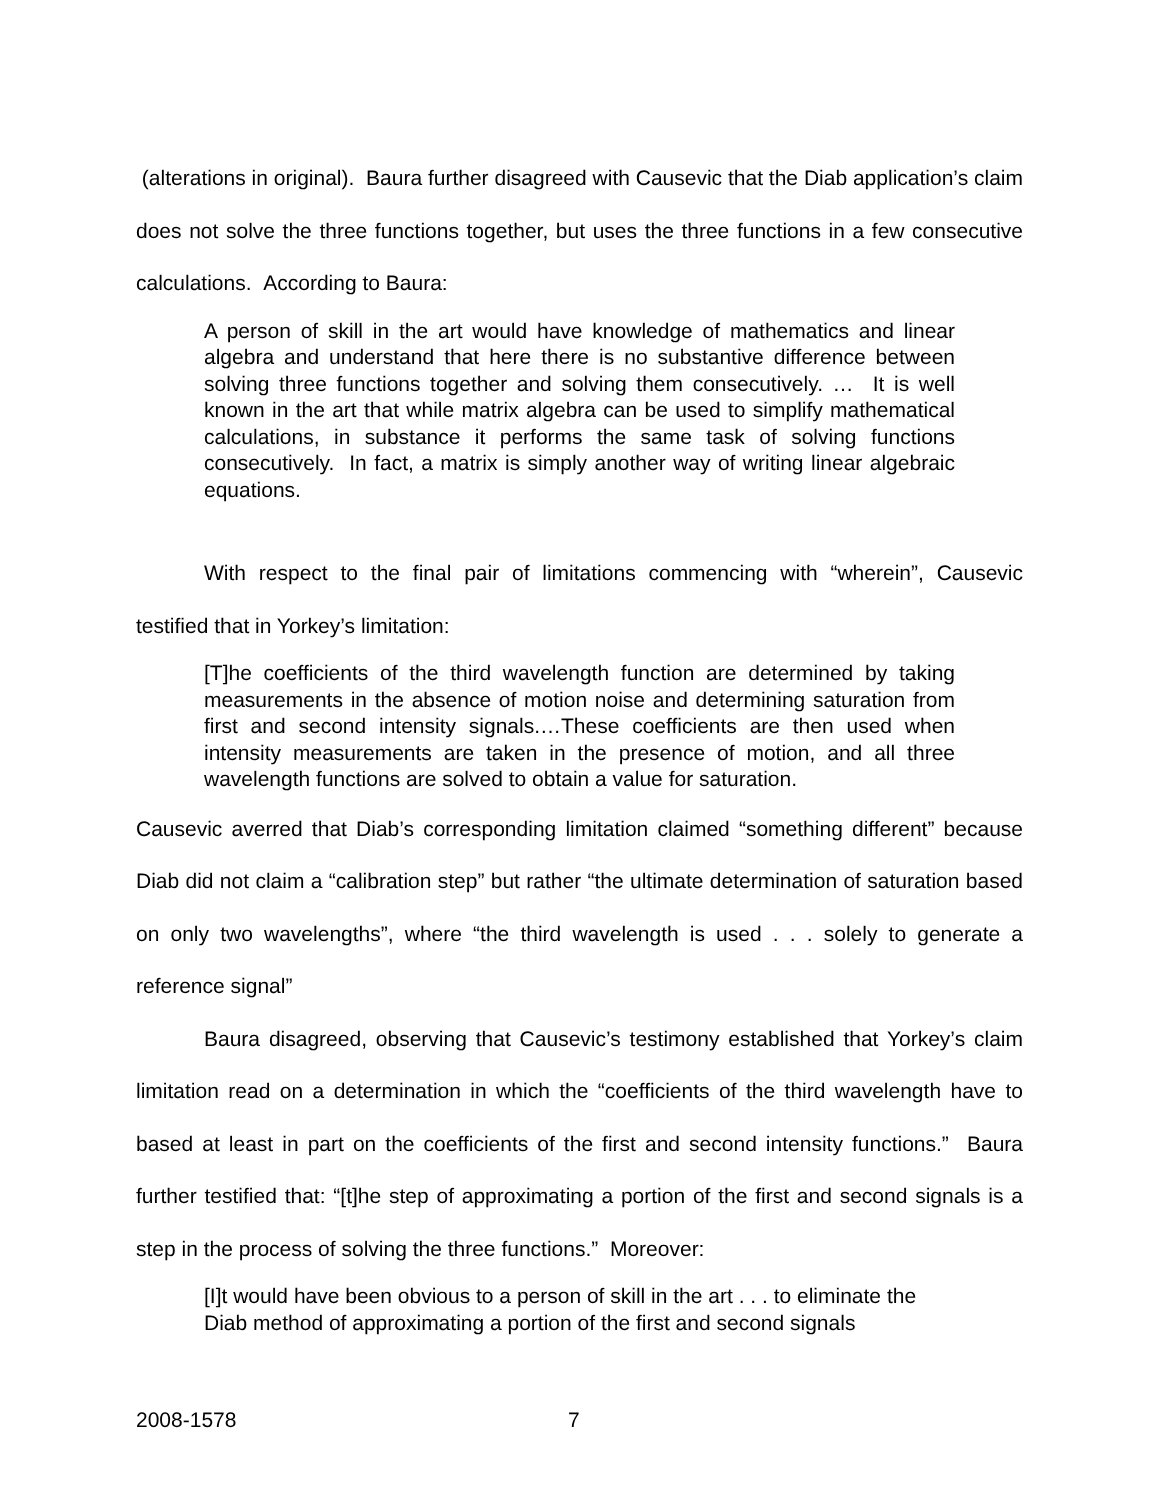(alterations in original). Baura further disagreed with Causevic that the Diab application’s claim does not solve the three functions together, but uses the three functions in a few consecutive calculations. According to Baura:
A person of skill in the art would have knowledge of mathematics and linear algebra and understand that here there is no substantive difference between solving three functions together and solving them consecutively. … It is well known in the art that while matrix algebra can be used to simplify mathematical calculations, in substance it performs the same task of solving functions consecutively. In fact, a matrix is simply another way of writing linear algebraic equations.
With respect to the final pair of limitations commencing with “wherein”, Causevic testified that in Yorkey’s limitation:
[T]he coefficients of the third wavelength function are determined by taking measurements in the absence of motion noise and determining saturation from first and second intensity signals.…These coefficients are then used when intensity measurements are taken in the presence of motion, and all three wavelength functions are solved to obtain a value for saturation.
Causevic averred that Diab’s corresponding limitation claimed “something different” because Diab did not claim a “calibration step” but rather “the ultimate determination of saturation based on only two wavelengths”, where “the third wavelength is used . . . solely to generate a reference signal”
Baura disagreed, observing that Causevic’s testimony established that Yorkey’s claim limitation read on a determination in which the “coefficients of the third wavelength have to based at least in part on the coefficients of the first and second intensity functions.” Baura further testified that: “[t]he step of approximating a portion of the first and second signals is a step in the process of solving the three functions.” Moreover:
[I]t would have been obvious to a person of skill in the art . . . to eliminate the Diab method of approximating a portion of the first and second signals
2008-1578 7